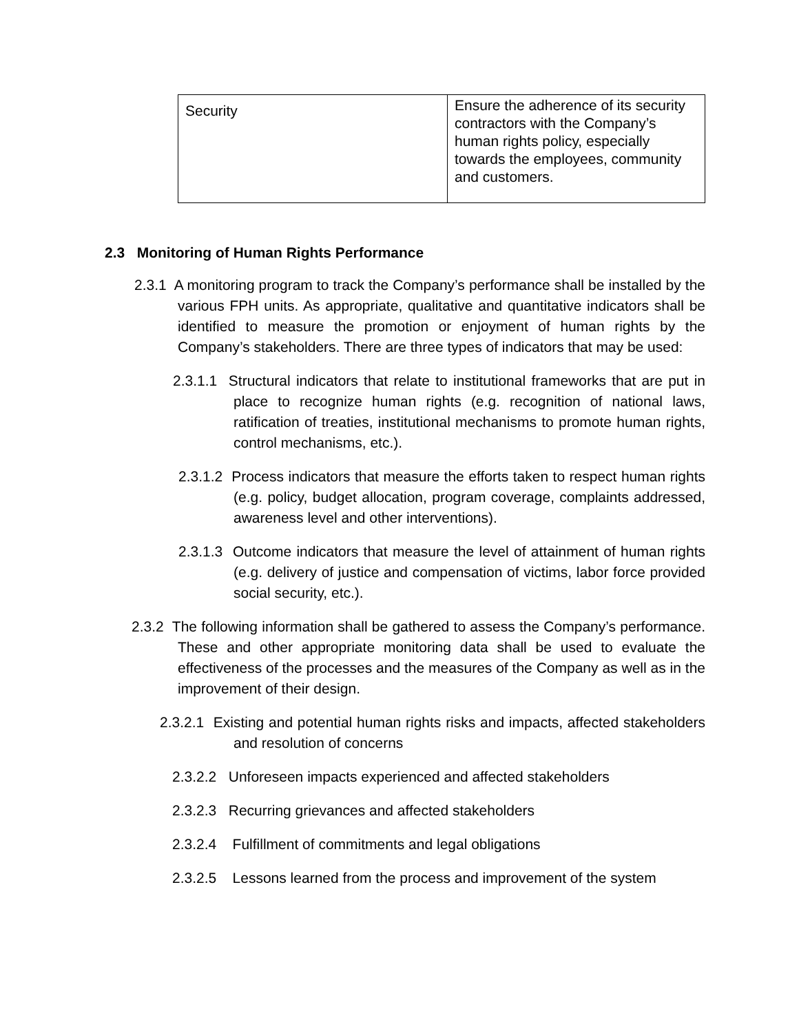| Security | Ensure the adherence of its security contractors with the Company’s human rights policy, especially towards the employees, community and customers. |
2.3 Monitoring of Human Rights Performance
2.3.1 A monitoring program to track the Company’s performance shall be installed by the various FPH units. As appropriate, qualitative and quantitative indicators shall be identified to measure the promotion or enjoyment of human rights by the Company’s stakeholders. There are three types of indicators that may be used:
2.3.1.1 Structural indicators that relate to institutional frameworks that are put in place to recognize human rights (e.g. recognition of national laws, ratification of treaties, institutional mechanisms to promote human rights, control mechanisms, etc.).
2.3.1.2 Process indicators that measure the efforts taken to respect human rights (e.g. policy, budget allocation, program coverage, complaints addressed, awareness level and other interventions).
2.3.1.3 Outcome indicators that measure the level of attainment of human rights (e.g. delivery of justice and compensation of victims, labor force provided social security, etc.).
2.3.2 The following information shall be gathered to assess the Company’s performance. These and other appropriate monitoring data shall be used to evaluate the effectiveness of the processes and the measures of the Company as well as in the improvement of their design.
2.3.2.1 Existing and potential human rights risks and impacts, affected stakeholders and resolution of concerns
2.3.2.2 Unforeseen impacts experienced and affected stakeholders
2.3.2.3 Recurring grievances and affected stakeholders
2.3.2.4 Fulfillment of commitments and legal obligations
2.3.2.5 Lessons learned from the process and improvement of the system